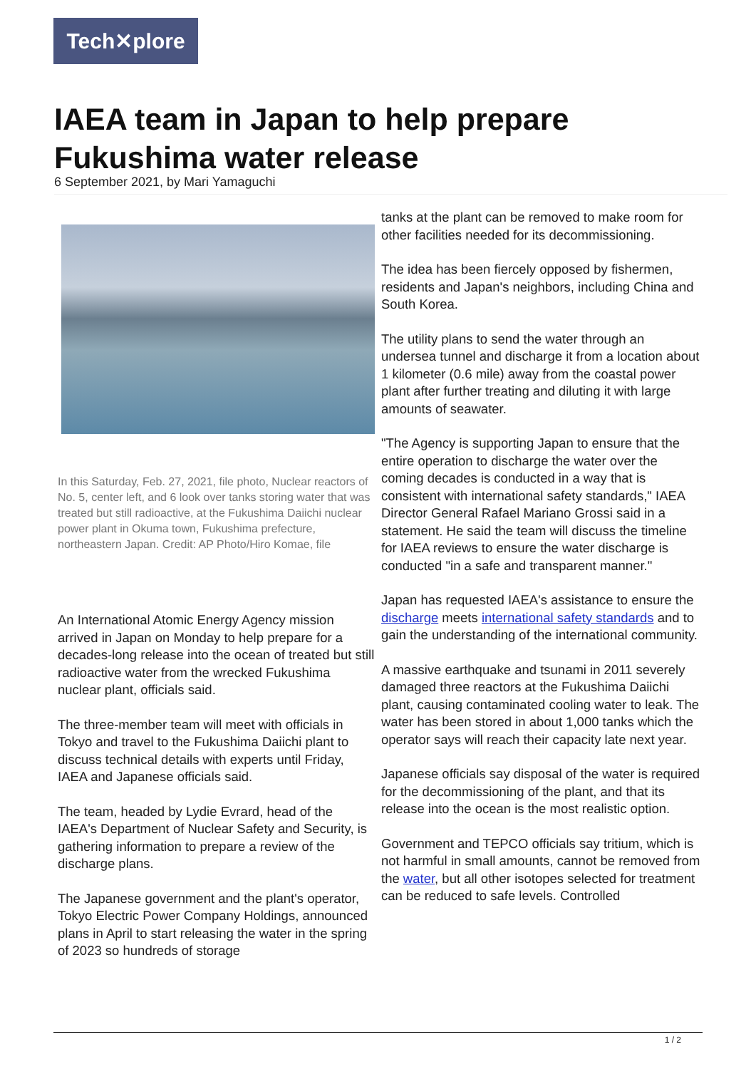Tech✕plore
IAEA team in Japan to help prepare Fukushima water release
6 September 2021, by Mari Yamaguchi
In this Saturday, Feb. 27, 2021, file photo, Nuclear reactors of No. 5, center left, and 6 look over tanks storing water that was treated but still radioactive, at the Fukushima Daiichi nuclear power plant in Okuma town, Fukushima prefecture, northeastern Japan. Credit: AP Photo/Hiro Komae, file
An International Atomic Energy Agency mission arrived in Japan on Monday to help prepare for a decades-long release into the ocean of treated but still radioactive water from the wrecked Fukushima nuclear plant, officials said.
The three-member team will meet with officials in Tokyo and travel to the Fukushima Daiichi plant to discuss technical details with experts until Friday, IAEA and Japanese officials said.
The team, headed by Lydie Evrard, head of the IAEA's Department of Nuclear Safety and Security, is gathering information to prepare a review of the discharge plans.
The Japanese government and the plant's operator, Tokyo Electric Power Company Holdings, announced plans in April to start releasing the water in the spring of 2023 so hundreds of storage
tanks at the plant can be removed to make room for other facilities needed for its decommissioning.
The idea has been fiercely opposed by fishermen, residents and Japan's neighbors, including China and South Korea.
The utility plans to send the water through an undersea tunnel and discharge it from a location about 1 kilometer (0.6 mile) away from the coastal power plant after further treating and diluting it with large amounts of seawater.
"The Agency is supporting Japan to ensure that the entire operation to discharge the water over the coming decades is conducted in a way that is consistent with international safety standards," IAEA Director General Rafael Mariano Grossi said in a statement. He said the team will discuss the timeline for IAEA reviews to ensure the water discharge is conducted "in a safe and transparent manner."
Japan has requested IAEA's assistance to ensure the discharge meets international safety standards and to gain the understanding of the international community.
A massive earthquake and tsunami in 2011 severely damaged three reactors at the Fukushima Daiichi plant, causing contaminated cooling water to leak. The water has been stored in about 1,000 tanks which the operator says will reach their capacity late next year.
Japanese officials say disposal of the water is required for the decommissioning of the plant, and that its release into the ocean is the most realistic option.
Government and TEPCO officials say tritium, which is not harmful in small amounts, cannot be removed from the water, but all other isotopes selected for treatment can be reduced to safe levels. Controlled
1 / 2